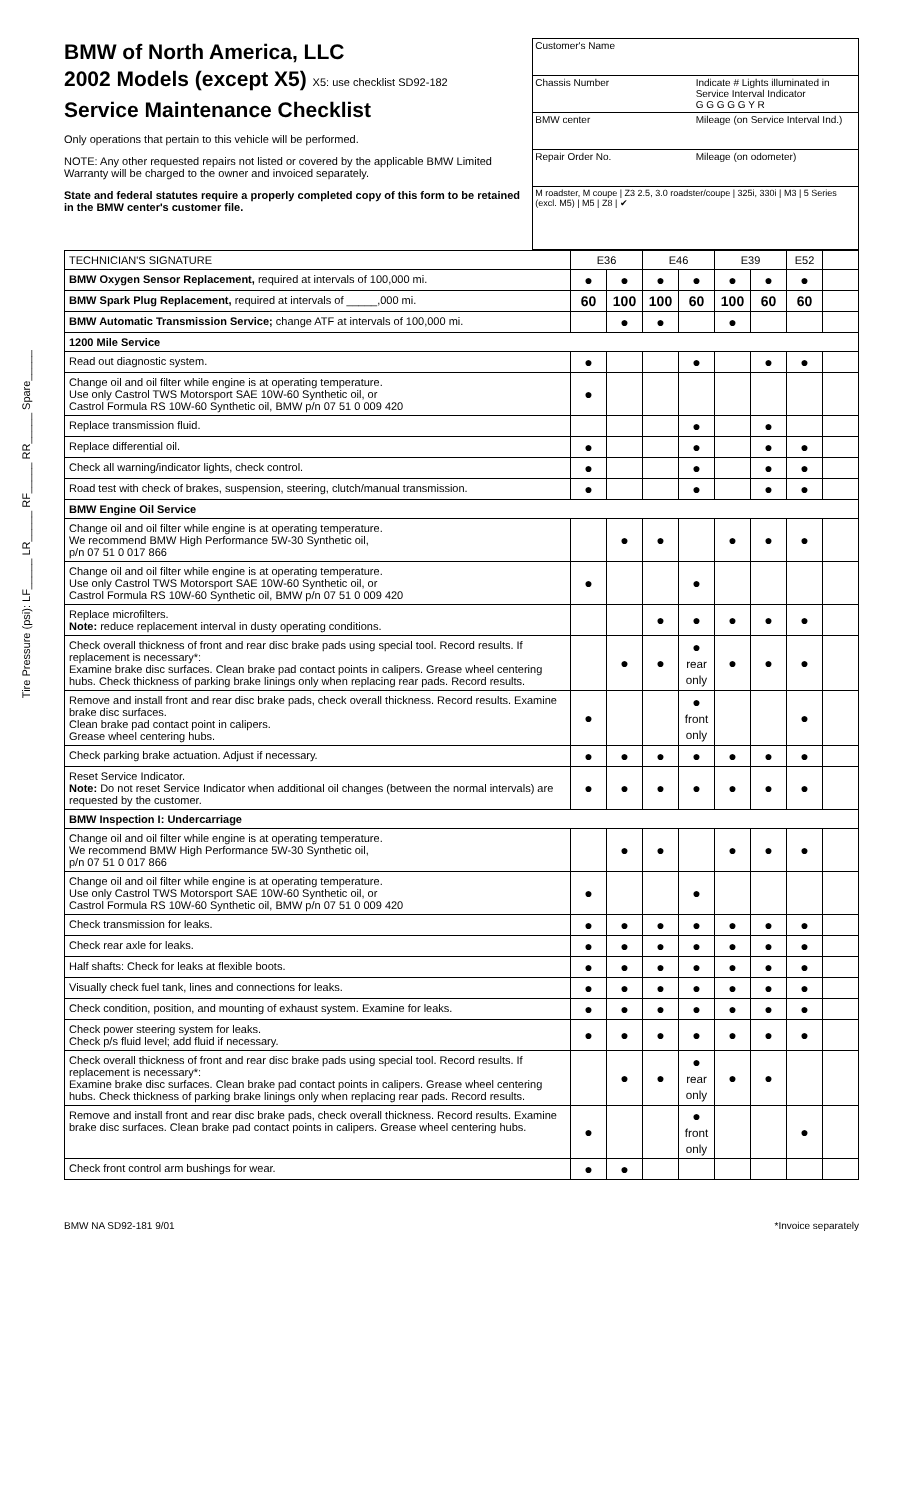Tire Pressure (psi): LF_____ LR_____ RF_____ RR_____ Spare_____
BMW of North America, LLC
2002 Models (except X5) X5: use checklist SD92-182
Service Maintenance Checklist
Only operations that pertain to this vehicle will be performed.
NOTE: Any other requested repairs not listed or covered by the applicable BMW Limited Warranty will be charged to the owner and invoiced separately.
State and federal statutes require a properly completed copy of this form to be retained in the BMW center's customer file.
Customer's Name
Chassis Number Indicate # Lights illuminated in Service Interval Indicator
G G G G G Y R
BMW center Mileage (on Service Interval Ind.)
Repair Order No. Mileage (on odometer)
M roadster, M coupe | Z3 2.5, 3.0 roadster/coupe | 325i, 330i | M3 | 5 Series (excl. M5) | M5 | Z8 | ✔
| TECHNICIAN'S SIGNATURE | E36 | | E46 | | E39 | | E52 | |
| --- | --- | --- | --- | --- | --- | --- | --- | --- |
| BMW Oxygen Sensor Replacement, required at intervals of 100,000 mi. | ● | ● | ● | ● | ● | ● | ● | |
| BMW Spark Plug Replacement, required at intervals of _____,000 mi. | 60 | 100 | 100 | 60 | 100 | 60 | 60 | |
| BMW Automatic Transmission Service; change ATF at intervals of 100,000 mi. | | ● | ● | | ● | | | |
| 1200 Mile Service | | | | | | | | |
| Read out diagnostic system. | ● | | | ● | | ● | ● | |
| Change oil and oil filter while engine is at operating temperature. Use only Castrol TWS Motorsport SAE 10W-60 Synthetic oil, or Castrol Formula RS 10W-60 Synthetic oil, BMW p/n 07 51 0 009 420 | ● | | | | | | | |
| Replace transmission fluid. | | | | ● | | ● | | |
| Replace differential oil. | ● | | | ● | | ● | ● | |
| Check all warning/indicator lights, check control. | ● | | | ● | | ● | ● | |
| Road test with check of brakes, suspension, steering, clutch/manual transmission. | ● | | | ● | | ● | ● | |
| BMW Engine Oil Service | | | | | | | | |
| Change oil and oil filter while engine is at operating temperature. We recommend BMW High Performance 5W-30 Synthetic oil, p/n 07 51 0 017 866 | | ● | ● | | ● | ● | ● | |
| Change oil and oil filter while engine is at operating temperature. Use only Castrol TWS Motorsport SAE 10W-60 Synthetic oil, or Castrol Formula RS 10W-60 Synthetic oil, BMW p/n 07 51 0 009 420 | ● | | | ● | | | | |
| Replace microfilters. Note: reduce replacement interval in dusty operating conditions. | | | ● | ● | ● | ● | ● | |
| Check overall thickness of front and rear disc brake pads using special tool. Record results. If replacement is necessary*: Examine brake disc surfaces. Clean brake pad contact points in calipers. Grease wheel centering hubs. Check thickness of parking brake linings only when replacing rear pads. Record results. | | ● | ● | ● rear only | ● | ● | ● | |
| Remove and install front and rear disc brake pads, check overall thickness. Record results. Examine brake disc surfaces. Clean brake pad contact point in calipers. Grease wheel centering hubs. | ● | | | ● front only | | | ● | |
| Check parking brake actuation. Adjust if necessary. | ● | ● | ● | ● | ● | ● | ● | |
| Reset Service Indicator. Note: Do not reset Service Indicator when additional oil changes (between the normal intervals) are requested by the customer. | ● | ● | ● | ● | ● | ● | ● | |
| BMW Inspection I: Undercarriage | | | | | | | | |
| Change oil and oil filter while engine is at operating temperature. We recommend BMW High Performance 5W-30 Synthetic oil, p/n 07 51 0 017 866 | | ● | ● | | ● | ● | ● | |
| Change oil and oil filter while engine is at operating temperature. Use only Castrol TWS Motorsport SAE 10W-60 Synthetic oil, or Castrol Formula RS 10W-60 Synthetic oil, BMW p/n 07 51 0 009 420 | ● | | | ● | | | | |
| Check transmission for leaks. | ● | ● | ● | ● | ● | ● | ● | |
| Check rear axle for leaks. | ● | ● | ● | ● | ● | ● | ● | |
| Half shafts: Check for leaks at flexible boots. | ● | ● | ● | ● | ● | ● | ● | |
| Visually check fuel tank, lines and connections for leaks. | ● | ● | ● | ● | ● | ● | ● | |
| Check condition, position, and mounting of exhaust system. Examine for leaks. | ● | ● | ● | ● | ● | ● | ● | |
| Check power steering system for leaks. Check p/s fluid level; add fluid if necessary. | ● | ● | ● | ● | ● | ● | ● | |
| Check overall thickness of front and rear disc brake pads using special tool. Record results. If replacement is necessary*: Examine brake disc surfaces. Clean brake pad contact points in calipers. Grease wheel centering hubs. Check thickness of parking brake linings only when replacing rear pads. Record results. | | ● | ● | ● rear only | ● | ● | | |
| Remove and install front and rear disc brake pads, check overall thickness. Record results. Examine brake disc surfaces. Clean brake pad contact points in calipers. Grease wheel centering hubs. | ● | | | ● front only | | | ● | |
| Check front control arm bushings for wear. | ● | ● | | | | | | |
BMW NA SD92-181 9/01 *Invoice separately